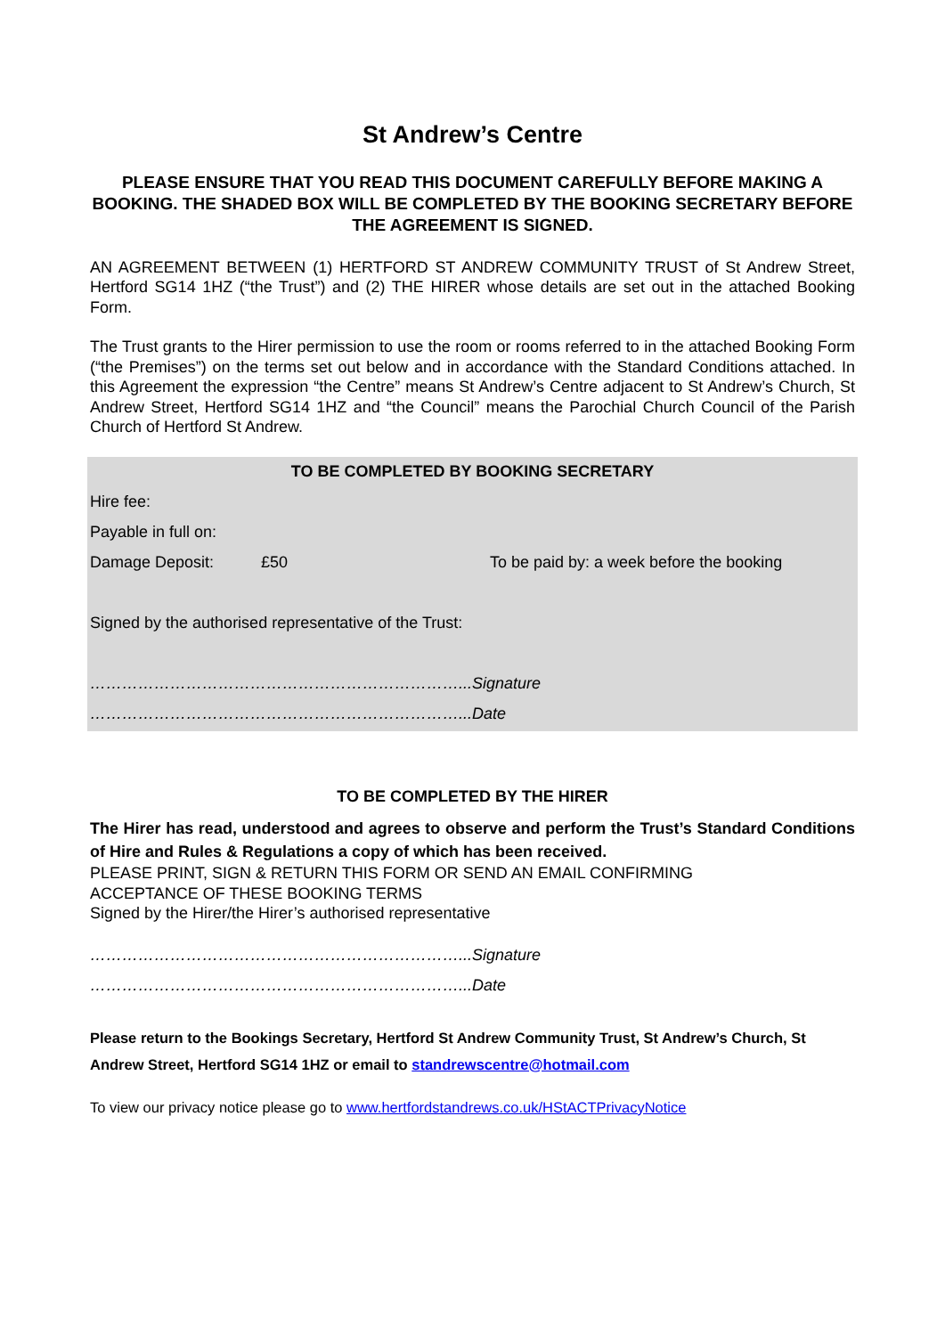St Andrew’s Centre
PLEASE ENSURE THAT YOU READ THIS DOCUMENT CAREFULLY BEFORE MAKING A BOOKING. THE SHADED BOX WILL BE COMPLETED BY THE BOOKING SECRETARY BEFORE THE AGREEMENT IS SIGNED.
AN AGREEMENT BETWEEN (1) HERTFORD ST ANDREW COMMUNITY TRUST of St Andrew Street, Hertford SG14 1HZ (“the Trust”) and (2) THE HIRER whose details are set out in the attached Booking Form.
The Trust grants to the Hirer permission to use the room or rooms referred to in the attached Booking Form (“the Premises”) on the terms set out below and in accordance with the Standard Conditions attached. In this Agreement the expression “the Centre” means St Andrew’s Centre adjacent to St Andrew’s Church, St Andrew Street, Hertford SG14 1HZ and “the Council” means the Parochial Church Council of the Parish Church of Hertford St Andrew.
TO BE COMPLETED BY BOOKING SECRETARY
Hire fee:
Payable in full on:
Damage Deposit: £50 To be paid by: a week before the booking
Signed by the authorised representative of the Trust:
……………………………………………………………...Signature
……………………………………………………………...Date
TO BE COMPLETED BY THE HIRER
The Hirer has read, understood and agrees to observe and perform the Trust’s Standard Conditions of Hire and Rules & Regulations a copy of which has been received.
PLEASE PRINT, SIGN & RETURN THIS FORM OR SEND AN EMAIL CONFIRMING
ACCEPTANCE OF THESE BOOKING TERMS
Signed by the Hirer/the Hirer’s authorised representative
……………………………………………………………...Signature
……………………………………………………………...Date
Please return to the Bookings Secretary, Hertford St Andrew Community Trust, St Andrew’s Church, St Andrew Street, Hertford SG14 1HZ or email to standrewscentre@hotmail.com
To view our privacy notice please go to www.hertfordstandrews.co.uk/HStACTPrivacyNotice